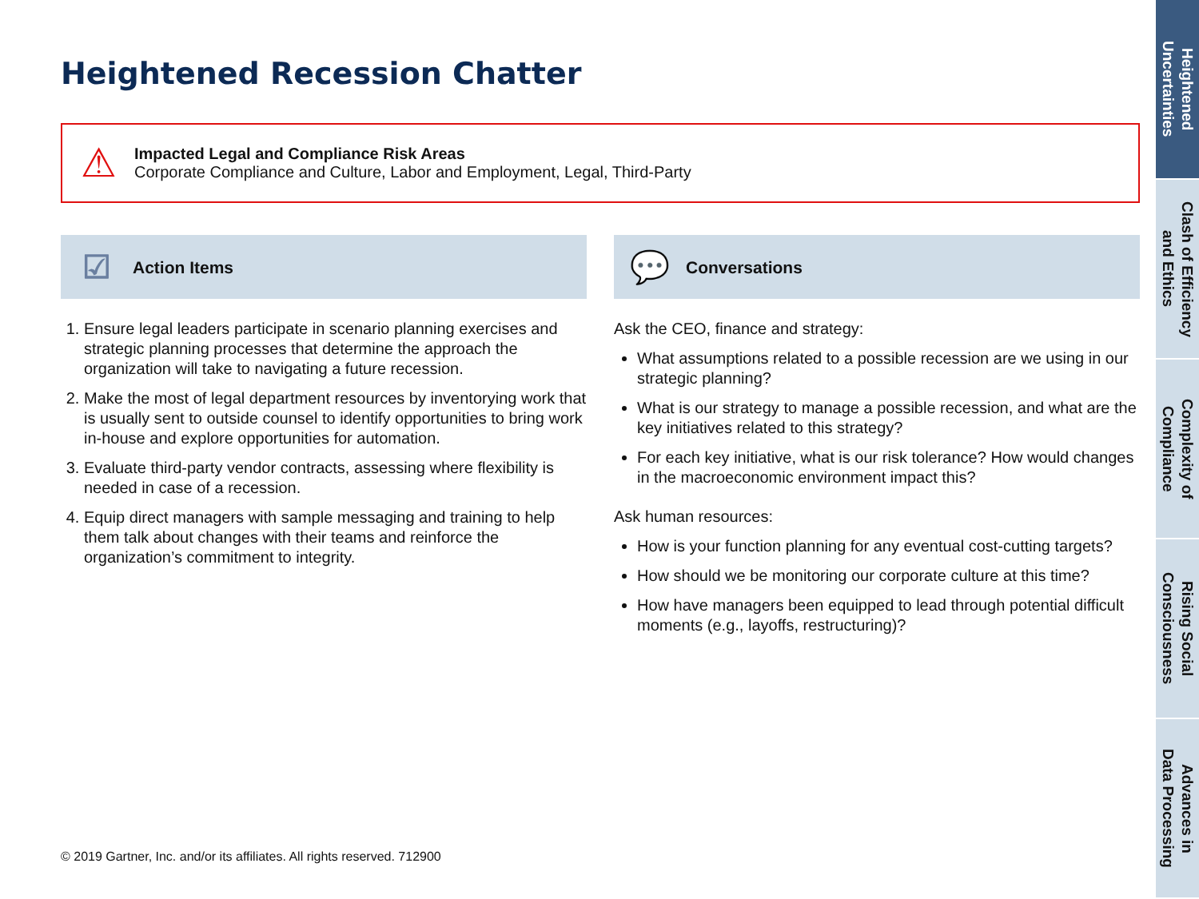Heightened Recession Chatter
⚠
Impacted Legal and Compliance Risk Areas
Corporate Compliance and Culture, Labor and Employment, Legal, Third-Party
☑ Action Items
1. Ensure legal leaders participate in scenario planning exercises and strategic planning processes that determine the approach the organization will take to navigating a future recession.
2. Make the most of legal department resources by inventorying work that is usually sent to outside counsel to identify opportunities to bring work in-house and explore opportunities for automation.
3. Evaluate third-party vendor contracts, assessing where flexibility is needed in case of a recession.
4. Equip direct managers with sample messaging and training to help them talk about changes with their teams and reinforce the organization’s commitment to integrity.
💬 Conversations
Ask the CEO, finance and strategy:
What assumptions related to a possible recession are we using in our strategic planning?
What is our strategy to manage a possible recession, and what are the key initiatives related to this strategy?
For each key initiative, what is our risk tolerance? How would changes in the macroeconomic environment impact this?
Ask human resources:
How is your function planning for any eventual cost-cutting targets?
How should we be monitoring our corporate culture at this time?
How have managers been equipped to lead through potential difficult moments (e.g., layoffs, restructuring)?
© 2019 Gartner, Inc. and/or its affiliates. All rights reserved. 712900
Heightened
Uncertainties
Clash of Efficiency
and Ethics
Complexity of
Compliance
Rising Social
Consciousness
Advances in
Data Processing